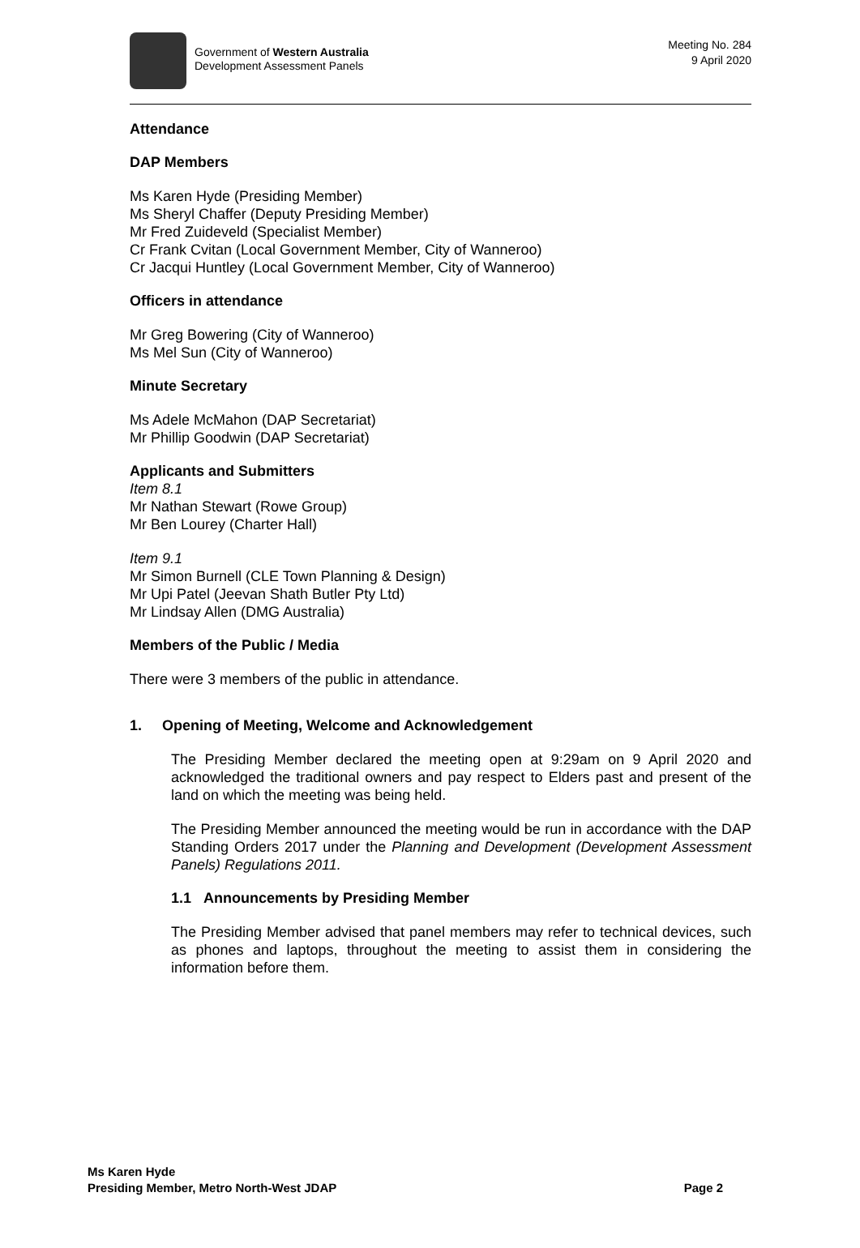Government of Western Australia
Development Assessment Panels
Meeting No. 284
9 April 2020
Attendance
DAP Members
Ms Karen Hyde (Presiding Member)
Ms Sheryl Chaffer (Deputy Presiding Member)
Mr Fred Zuideveld (Specialist Member)
Cr Frank Cvitan (Local Government Member, City of Wanneroo)
Cr Jacqui Huntley (Local Government Member, City of Wanneroo)
Officers in attendance
Mr Greg Bowering (City of Wanneroo)
Ms Mel Sun (City of Wanneroo)
Minute Secretary
Ms Adele McMahon (DAP Secretariat)
Mr Phillip Goodwin (DAP Secretariat)
Applicants and Submitters
Item 8.1
Mr Nathan Stewart (Rowe Group)
Mr Ben Lourey (Charter Hall)
Item 9.1
Mr Simon Burnell (CLE Town Planning & Design)
Mr Upi Patel (Jeevan Shath Butler Pty Ltd)
Mr Lindsay Allen (DMG Australia)
Members of the Public / Media
There were 3 members of the public in attendance.
1. Opening of Meeting, Welcome and Acknowledgement
The Presiding Member declared the meeting open at 9:29am on 9 April 2020 and acknowledged the traditional owners and pay respect to Elders past and present of the land on which the meeting was being held.
The Presiding Member announced the meeting would be run in accordance with the DAP Standing Orders 2017 under the Planning and Development (Development Assessment Panels) Regulations 2011.
1.1 Announcements by Presiding Member
The Presiding Member advised that panel members may refer to technical devices, such as phones and laptops, throughout the meeting to assist them in considering the information before them.
Ms Karen Hyde
Presiding Member, Metro North-West JDAP Page 2